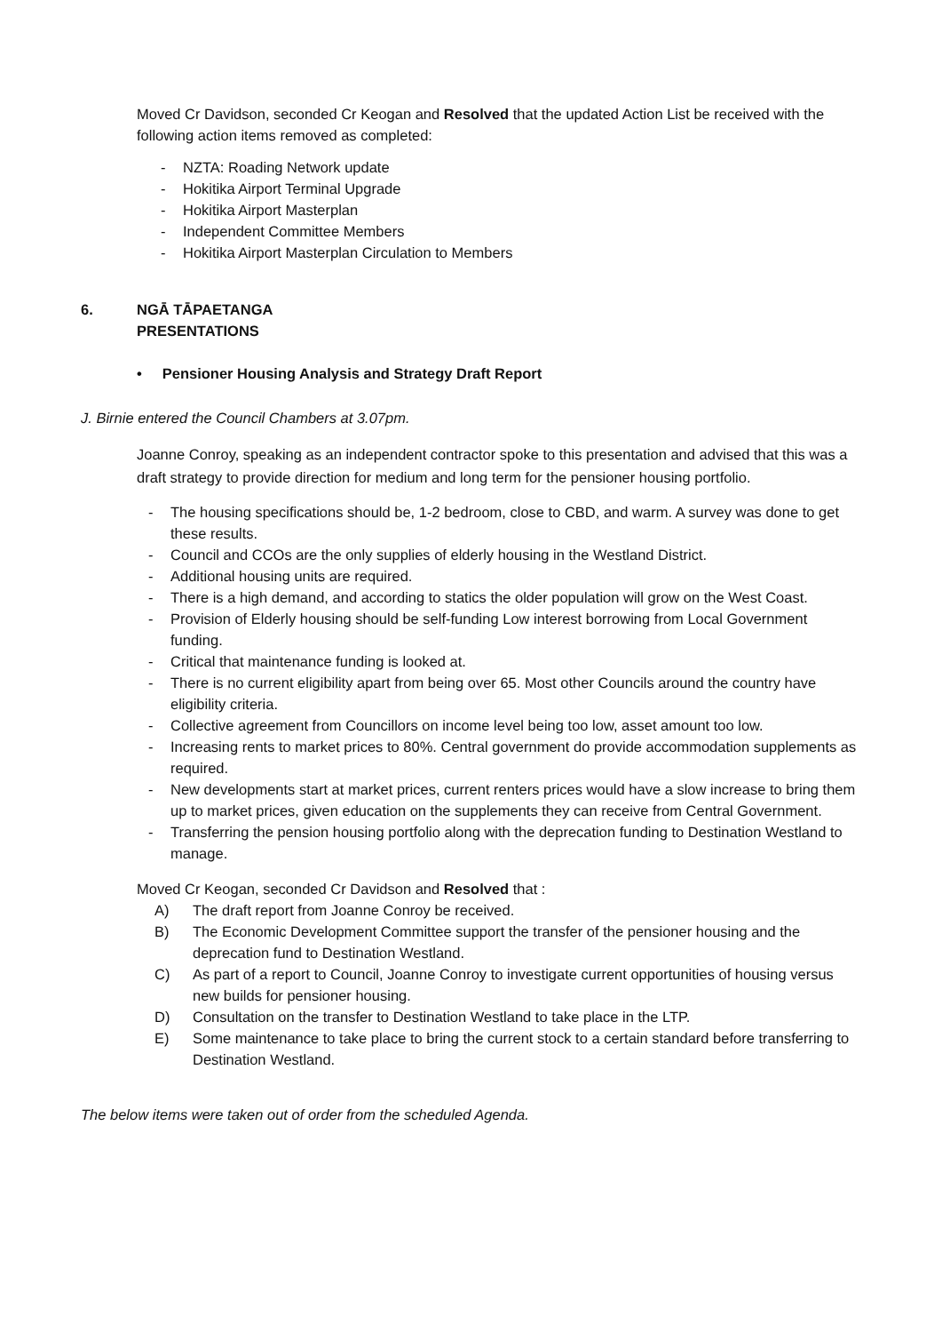Moved Cr Davidson, seconded Cr Keogan and Resolved that the updated Action List be received with the following action items removed as completed:
- NZTA: Roading Network update
- Hokitika Airport Terminal Upgrade
- Hokitika Airport Masterplan
- Independent Committee Members
- Hokitika Airport Masterplan Circulation to Members
6. NGĀ TĀPAETANGA
PRESENTATIONS
• Pensioner Housing Analysis and Strategy Draft Report
J. Birnie entered the Council Chambers at 3.07pm.
Joanne Conroy, speaking as an independent contractor spoke to this presentation and advised that this was a draft strategy to provide direction for medium and long term for the pensioner housing portfolio.
- The housing specifications should be, 1-2 bedroom, close to CBD, and warm. A survey was done to get these results.
- Council and CCOs are the only supplies of elderly housing in the Westland District.
- Additional housing units are required.
- There is a high demand, and according to statics the older population will grow on the West Coast.
- Provision of Elderly housing should be self-funding Low interest borrowing from Local Government funding.
- Critical that maintenance funding is looked at.
- There is no current eligibility apart from being over 65. Most other Councils around the country have eligibility criteria.
- Collective agreement from Councillors on income level being too low, asset amount too low.
- Increasing rents to market prices to 80%. Central government do provide accommodation supplements as required.
- New developments start at market prices, current renters prices would have a slow increase to bring them up to market prices, given education on the supplements they can receive from Central Government.
- Transferring the pension housing portfolio along with the deprecation funding to Destination Westland to manage.
Moved Cr Keogan, seconded Cr Davidson and Resolved that :
A) The draft report from Joanne Conroy be received.
B) The Economic Development Committee support the transfer of the pensioner housing and the deprecation fund to Destination Westland.
C) As part of a report to Council, Joanne Conroy to investigate current opportunities of housing versus new builds for pensioner housing.
D) Consultation on the transfer to Destination Westland to take place in the LTP.
E) Some maintenance to take place to bring the current stock to a certain standard before transferring to Destination Westland.
The below items were taken out of order from the scheduled Agenda.